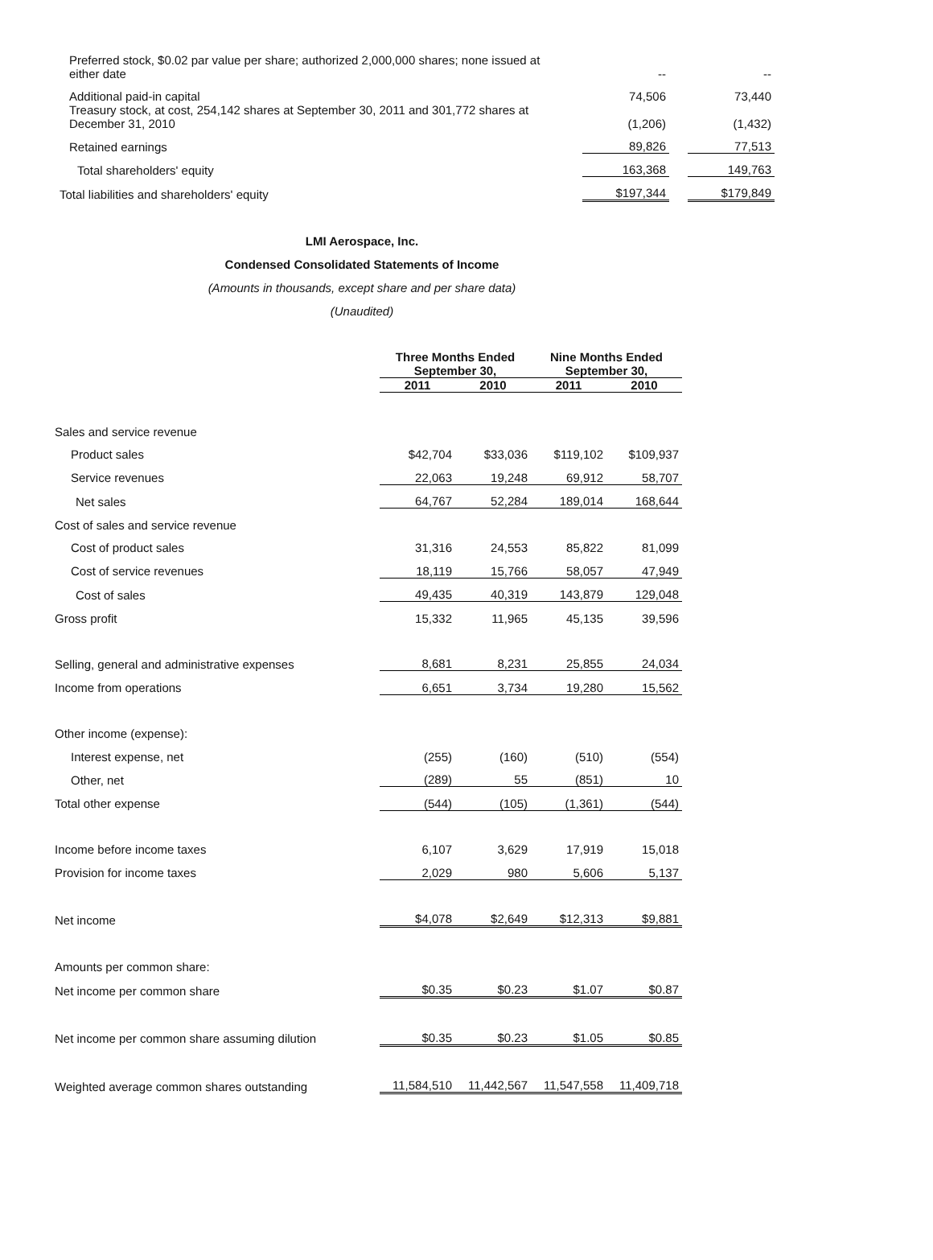| Preferred stock, $0.02 par value per share; authorized 2,000,000 shares; none issued at either date | | -- | | -- |
| Additional paid-in capital | | 74,506 | | 73,440 |
| Treasury stock, at cost, 254,142 shares at September 30, 2011 and 301,772 shares at December 31, 2010 | | (1,206) | | (1,432) |
| Retained earnings | | 89,826 | | 77,513 |
| Total shareholders' equity | | 163,368 | | 149,763 |
| Total liabilities and shareholders' equity | | $197,344 | | $179,849 |
LMI Aerospace, Inc.
Condensed Consolidated Statements of Income
(Amounts in thousands, except share and per share data)
(Unaudited)
| | Three Months Ended | | Nine Months Ended | |
| --- | --- | --- | --- | --- |
| | September 30, | | September 30, | |
| | 2011 | 2010 | 2011 | 2010 |
| Sales and service revenue | | | | |
| Product sales | $42,704 | $33,036 | $119,102 | $109,937 |
| Service revenues | 22,063 | 19,248 | 69,912 | 58,707 |
| Net sales | 64,767 | 52,284 | 189,014 | 168,644 |
| Cost of sales and service revenue | | | | |
| Cost of product sales | 31,316 | 24,553 | 85,822 | 81,099 |
| Cost of service revenues | 18,119 | 15,766 | 58,057 | 47,949 |
| Cost of sales | 49,435 | 40,319 | 143,879 | 129,048 |
| Gross profit | 15,332 | 11,965 | 45,135 | 39,596 |
| Selling, general and administrative expenses | 8,681 | 8,231 | 25,855 | 24,034 |
| Income from operations | 6,651 | 3,734 | 19,280 | 15,562 |
| Other income (expense): | | | | |
| Interest expense, net | (255) | (160) | (510) | (554) |
| Other, net | (289) | 55 | (851) | 10 |
| Total other expense | (544) | (105) | (1,361) | (544) |
| Income before income taxes | 6,107 | 3,629 | 17,919 | 15,018 |
| Provision for income taxes | 2,029 | 980 | 5,606 | 5,137 |
| Net income | $4,078 | $2,649 | $12,313 | $9,881 |
| Amounts per common share: | | | | |
| Net income per common share | $0.35 | $0.23 | $1.07 | $0.87 |
| Net income per common share assuming dilution | $0.35 | $0.23 | $1.05 | $0.85 |
| Weighted average common shares outstanding | 11,584,510 | 11,442,567 | 11,547,558 | 11,409,718 |